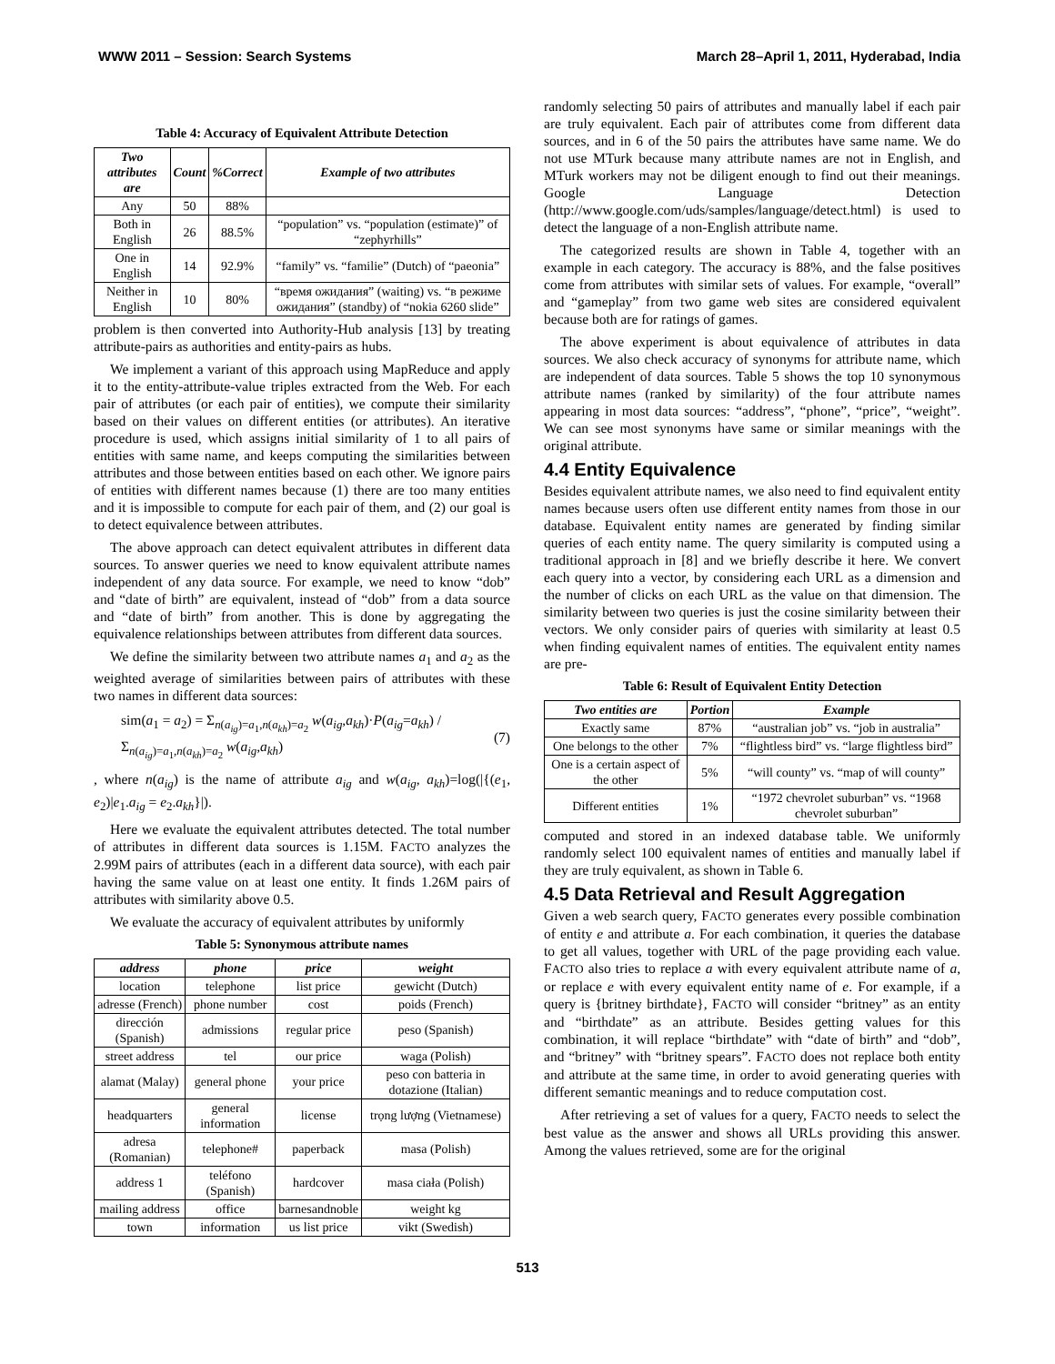WWW 2011 – Session: Search Systems March 28–April 1, 2011, Hyderabad, India
Table 4: Accuracy of Equivalent Attribute Detection
| Two attributes are | Count | %Correct | Example of two attributes |
| --- | --- | --- | --- |
| Any | 50 | 88% | |
| Both in English | 26 | 88.5% | “population” vs. “population (estimate)” of “zephyrhills” |
| One in English | 14 | 92.9% | “family” vs. “familie” (Dutch) of “paeonia” |
| Neither in English | 10 | 80% | “время ожидания” (waiting) vs. “в режиме ожидания” (standby) of “nokia 6260 slide” |
problem is then converted into Authority-Hub analysis [13] by treating attribute-pairs as authorities and entity-pairs as hubs.
We implement a variant of this approach using MapReduce and apply it to the entity-attribute-value triples extracted from the Web. For each pair of attributes (or each pair of entities), we compute their similarity based on their values on different entities (or attributes). An iterative procedure is used, which assigns initial similarity of 1 to all pairs of entities with same name, and keeps computing the similarities between attributes and those between entities based on each other. We ignore pairs of entities with different names because (1) there are too many entities and it is impossible to compute for each pair of them, and (2) our goal is to detect equivalence between attributes.
The above approach can detect equivalent attributes in different data sources. To answer queries we need to know equivalent attribute names independent of any data source. For example, we need to know “dob” and “date of birth” are equivalent, instead of “dob” from a data source and “date of birth” from another. This is done by aggregating the equivalence relationships between attributes from different data sources.
We define the similarity between two attribute names a<sub>1</sub> and a<sub>2</sub> as the weighted average of similarities between pairs of attributes with these two names in different data sources:
sim(a<sub>1</sub> = a<sub>2</sub>) = Σ<sub>n(a<sub>ig</sub>)=a<sub>1</sub>,n(a<sub>kh</sub>)=a<sub>2</sub></sub> w(a<sub>ig</sub>,a<sub>kh</sub>)·P(a<sub>ig</sub>=a<sub>kh</sub>) / Σ<sub>n(a<sub>ig</sub>)=a<sub>1</sub>,n(a<sub>kh</sub>)=a<sub>2</sub></sub> w(a<sub>ig</sub>,a<sub>kh</sub>) (7)
, where n(a<sub>ig</sub>) is the name of attribute a<sub>ig</sub> and w(a<sub>ig</sub>, a<sub>kh</sub>)=log(|{(e<sub>1</sub>, e<sub>2</sub>)|e<sub>1</sub>.a<sub>ig</sub> = e<sub>2</sub>.a<sub>kh</sub>}|).
Here we evaluate the equivalent attributes detected. The total number of attributes in different data sources is 1.15M. FACTO analyzes the 2.99M pairs of attributes (each in a different data source), with each pair having the same value on at least one entity. It finds 1.26M pairs of attributes with similarity above 0.5.
We evaluate the accuracy of equivalent attributes by uniformly
Table 5: Synonymous attribute names
| address | phone | price | weight |
| --- | --- | --- | --- |
| location | telephone | list price | gewicht (Dutch) |
| adresse (French) | phone number | cost | poids (French) |
| dirección (Spanish) | admissions | regular price | peso (Spanish) |
| street address | tel | our price | waga (Polish) |
| alamat (Malay) | general phone | your price | peso con batteria in dotazione (Italian) |
| headquarters | general information | license | trọng lượng (Vietnamese) |
| adresa (Romanian) | telephone# | paperback | masa (Polish) |
| address 1 | teléfono (Spanish) | hardcover | masa ciała (Polish) |
| mailing address | office | barnesandnoble | weight kg |
| town | information | us list price | vikt (Swedish) |
randomly selecting 50 pairs of attributes and manually label if each pair are truly equivalent. Each pair of attributes come from different data sources, and in 6 of the 50 pairs the attributes have same name. We do not use MTurk because many attribute names are not in English, and MTurk workers may not be diligent enough to find out their meanings. Google Language Detection (http://www.google.com/uds/samples/language/detect.html) is used to detect the language of a non-English attribute name.
The categorized results are shown in Table 4, together with an example in each category. The accuracy is 88%, and the false positives come from attributes with similar sets of values. For example, “overall” and “gameplay” from two game web sites are considered equivalent because both are for ratings of games.
The above experiment is about equivalence of attributes in data sources. We also check accuracy of synonyms for attribute name, which are independent of data sources. Table 5 shows the top 10 synonymous attribute names (ranked by similarity) of the four attribute names appearing in most data sources: “address”, “phone”, “price”, “weight”. We can see most synonyms have same or similar meanings with the original attribute.
4.4 Entity Equivalence
Besides equivalent attribute names, we also need to find equivalent entity names because users often use different entity names from those in our database. Equivalent entity names are generated by finding similar queries of each entity name. The query similarity is computed using a traditional approach in [8] and we briefly describe it here. We convert each query into a vector, by considering each URL as a dimension and the number of clicks on each URL as the value on that dimension. The similarity between two queries is just the cosine similarity between their vectors. We only consider pairs of queries with similarity at least 0.5 when finding equivalent names of entities. The equivalent entity names are pre-
Table 6: Result of Equivalent Entity Detection
| Two entities are | Portion | Example |
| --- | --- | --- |
| Exactly same | 87% | “australian job” vs. “job in australia” |
| One belongs to the other | 7% | “flightless bird” vs. “large flightless bird” |
| One is a certain aspect of the other | 5% | “will county” vs. “map of will county” |
| Different entities | 1% | “1972 chevrolet suburban” vs. “1968 chevrolet suburban” |
computed and stored in an indexed database table. We uniformly randomly select 100 equivalent names of entities and manually label if they are truly equivalent, as shown in Table 6.
4.5 Data Retrieval and Result Aggregation
Given a web search query, FACTO generates every possible combination of entity e and attribute a. For each combination, it queries the database to get all values, together with URL of the page providing each value. FACTO also tries to replace a with every equivalent attribute name of a, or replace e with every equivalent entity name of e. For example, if a query is {britney birthdate}, FACTO will consider “britney” as an entity and “birthdate” as an attribute. Besides getting values for this combination, it will replace “birthdate” with “date of birth” and “dob”, and “britney” with “britney spears”. FACTO does not replace both entity and attribute at the same time, in order to avoid generating queries with different semantic meanings and to reduce computation cost.
After retrieving a set of values for a query, FACTO needs to select the best value as the answer and shows all URLs providing this answer. Among the values retrieved, some are for the original
513